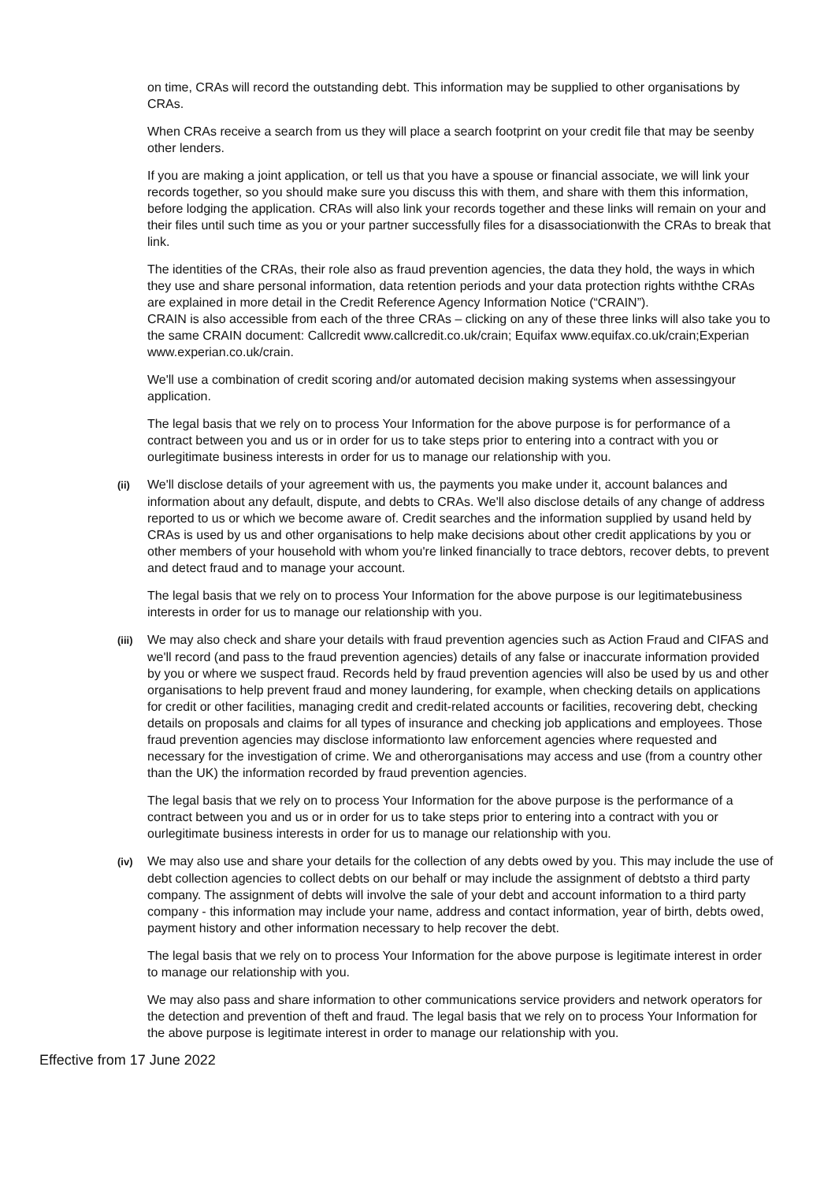on time, CRAs will record the outstanding debt. This information may be supplied to other organisations by CRAs.
When CRAs receive a search from us they will place a search footprint on your credit file that may be seenby other lenders.
If you are making a joint application, or tell us that you have a spouse or financial associate, we will link your records together, so you should make sure you discuss this with them, and share with them this information, before lodging the application. CRAs will also link your records together and these links will remain on your and their files until such time as you or your partner successfully files for a disassociationwith the CRAs to break that link.
The identities of the CRAs, their role also as fraud prevention agencies, the data they hold, the ways in which they use and share personal information, data retention periods and your data protection rights withthe CRAs are explained in more detail in the Credit Reference Agency Information Notice (“CRAIN”).
CRAIN is also accessible from each of the three CRAs – clicking on any of these three links will also take you to the same CRAIN document: Callcredit www.callcredit.co.uk/crain; Equifax www.equifax.co.uk/crain;Experian www.experian.co.uk/crain.
We'll use a combination of credit scoring and/or automated decision making systems when assessingyour application.
The legal basis that we rely on to process Your Information for the above purpose is for performance of a contract between you and us or in order for us to take steps prior to entering into a contract with you or ourlegitimate business interests in order for us to manage our relationship with you.
(ii) We'll disclose details of your agreement with us, the payments you make under it, account balances and information about any default, dispute, and debts to CRAs. We'll also disclose details of any change of address reported to us or which we become aware of. Credit searches and the information supplied by usand held by CRAs is used by us and other organisations to help make decisions about other credit applications by you or other members of your household with whom you're linked financially to trace debtors, recover debts, to prevent and detect fraud and to manage your account.
The legal basis that we rely on to process Your Information for the above purpose is our legitimatebusiness interests in order for us to manage our relationship with you.
(iii) We may also check and share your details with fraud prevention agencies such as Action Fraud and CIFAS and we'll record (and pass to the fraud prevention agencies) details of any false or inaccurate information provided by you or where we suspect fraud. Records held by fraud prevention agencies will also be used by us and other organisations to help prevent fraud and money laundering, for example, when checking details on applications for credit or other facilities, managing credit and credit-related accounts or facilities, recovering debt, checking details on proposals and claims for all types of insurance and checking job applications and employees. Those fraud prevention agencies may disclose informationto law enforcement agencies where requested and necessary for the investigation of crime. We and otherorganisations may access and use (from a country other than the UK) the information recorded by fraud prevention agencies.
The legal basis that we rely on to process Your Information for the above purpose is the performance of a contract between you and us or in order for us to take steps prior to entering into a contract with you or ourlegitimate business interests in order for us to manage our relationship with you.
(iv) We may also use and share your details for the collection of any debts owed by you. This may include the use of debt collection agencies to collect debts on our behalf or may include the assignment of debtsto a third party company. The assignment of debts will involve the sale of your debt and account information to a third party company - this information may include your name, address and contact information, year of birth, debts owed, payment history and other information necessary to help recover the debt.
The legal basis that we rely on to process Your Information for the above purpose is legitimate interest in order to manage our relationship with you.
We may also pass and share information to other communications service providers and network operators for the detection and prevention of theft and fraud. The legal basis that we rely on to process Your Information for the above purpose is legitimate interest in order to manage our relationship with you.
Effective from 17 June 2022